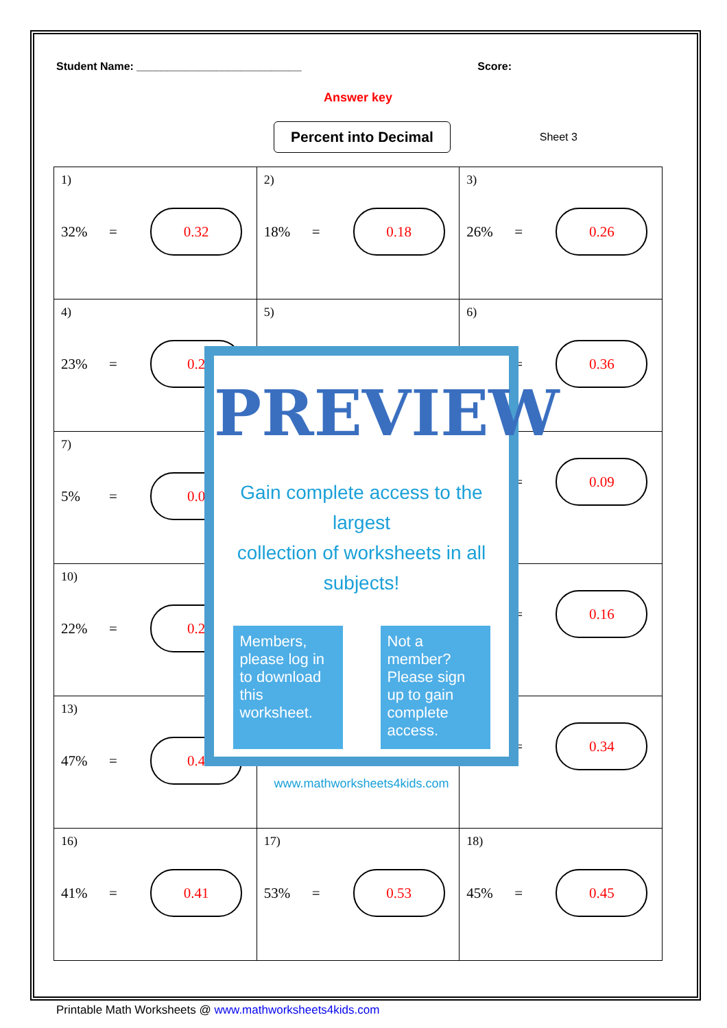Student Name: ___________________________ Score:
Answer key
Percent into Decimal
Sheet 3
| 1) 32% = 0.32 | 2) 18% = 0.18 | 3) 26% = 0.26 |
| 4) 23% = 0.2 | 5) | 6) = 0.36 |
| 7) 5% = 0.0 | | = 0.09 |
| 10) 22% = 0.2 | | = 0.16 |
| 13) 47% = 0.4 | | = 0.34 |
| 16) 41% = 0.41 | 17) 53% = 0.53 | 18) 45% = 0.45 |
PREVIEW
Gain complete access to the largest
collection of worksheets in all subjects!
Members, please log in to download this worksheet.
Not a member? Please sign up to gain complete access.
www.mathworksheets4kids.com
Printable Math Worksheets @ www.mathworksheets4kids.com